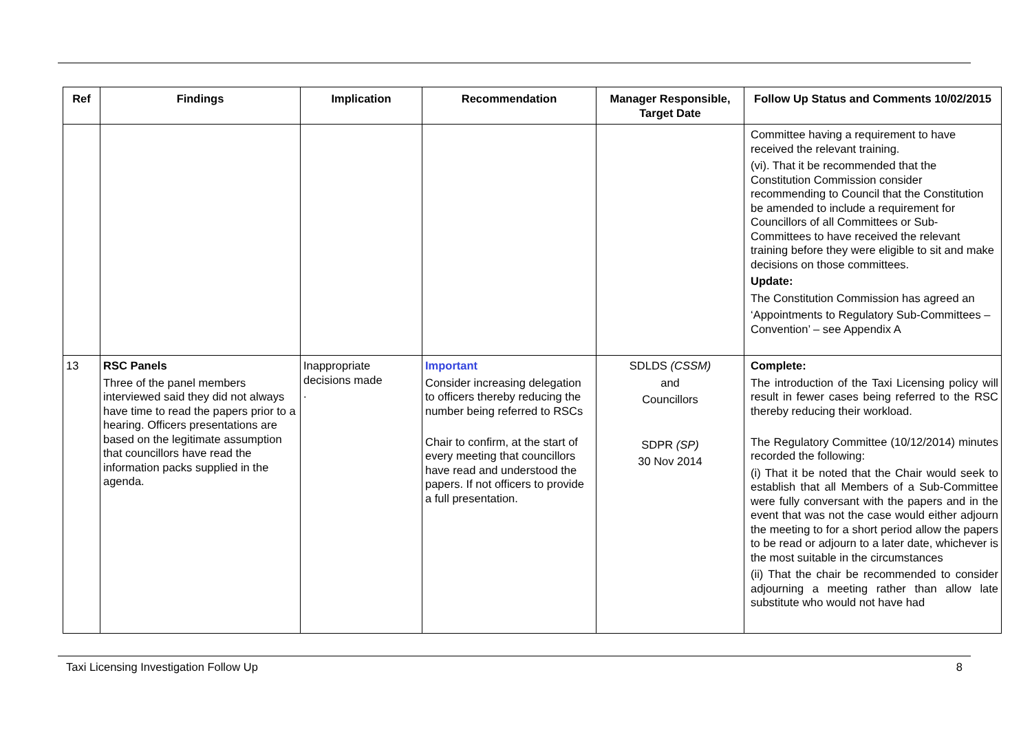| Ref | Findings | Implication | Recommendation | Manager Responsible, Target Date | Follow Up Status and Comments 10/02/2015 |
| --- | --- | --- | --- | --- | --- |
| | | | | | Committee having a requirement to have received the relevant training. (vi). That it be recommended that the Constitution Commission consider recommending to Council that the Constitution be amended to include a requirement for Councillors of all Committees or Sub-Committees to have received the relevant training before they were eligible to sit and make decisions on those committees. Update: The Constitution Commission has agreed an ‘Appointments to Regulatory Sub-Committees – Convention’ – see Appendix A |
| 13 | RSC Panels Three of the panel members interviewed said they did not always have time to read the papers prior to a hearing. Officers presentations are based on the legitimate assumption that councillors have read the information packs supplied in the agenda. | Inappropriate decisions made . | Important Consider increasing delegation to officers thereby reducing the number being referred to RSCs Chair to confirm, at the start of every meeting that councillors have read and understood the papers. If not officers to provide a full presentation. | SDLDS (CSSM) and Councillors SDPR (SP) 30 Nov 2014 | Complete: The introduction of the Taxi Licensing policy will result in fewer cases being referred to the RSC thereby reducing their workload. The Regulatory Committee (10/12/2014) minutes recorded the following: (i) That it be noted that the Chair would seek to establish that all Members of a Sub-Committee were fully conversant with the papers and in the event that was not the case would either adjourn the meeting to for a short period allow the papers to be read or adjourn to a later date, whichever is the most suitable in the circumstances (ii) That the chair be recommended to consider adjourning a meeting rather than allow late substitute who would not have had |
Taxi Licensing Investigation Follow Up 8